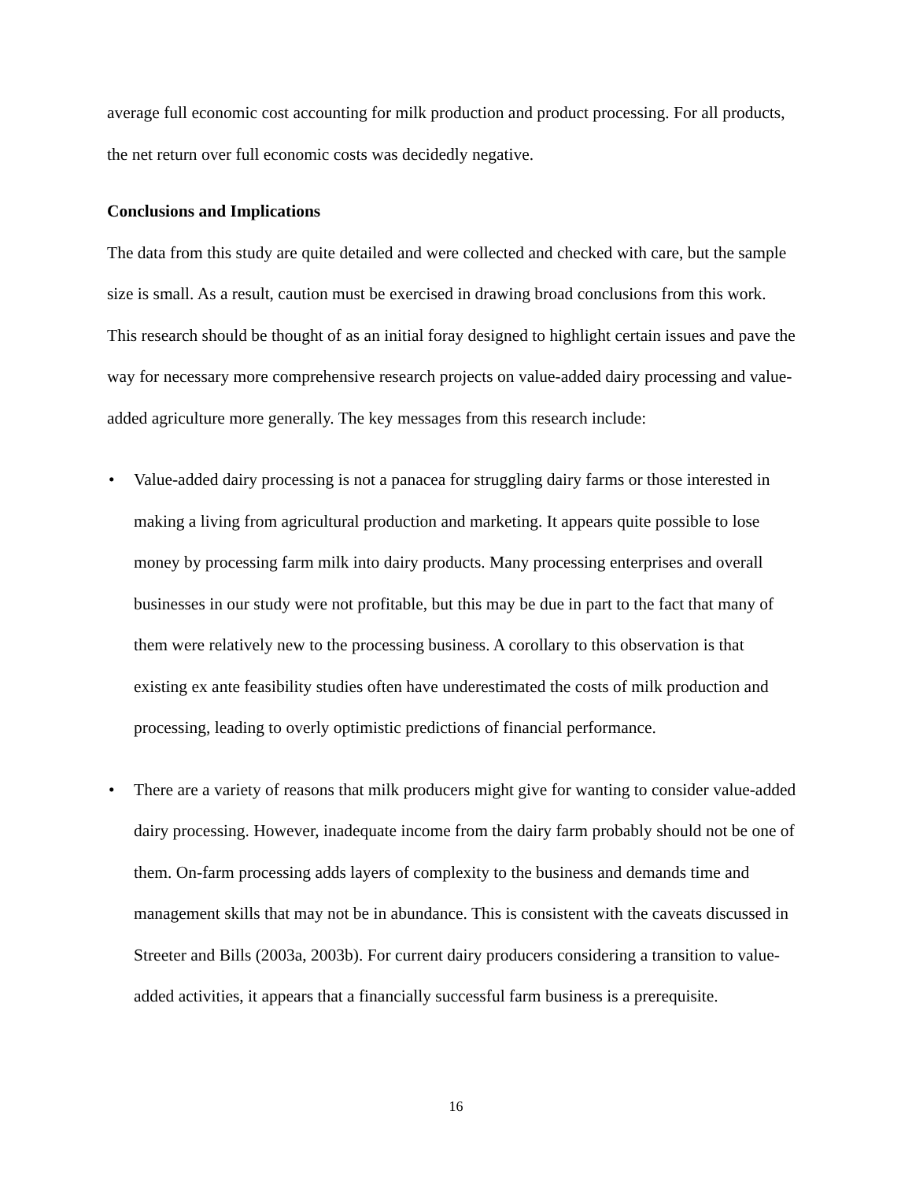average full economic cost accounting for milk production and product processing. For all products, the net return over full economic costs was decidedly negative.
Conclusions and Implications
The data from this study are quite detailed and were collected and checked with care, but the sample size is small. As a result, caution must be exercised in drawing broad conclusions from this work. This research should be thought of as an initial foray designed to highlight certain issues and pave the way for necessary more comprehensive research projects on value-added dairy processing and value-added agriculture more generally. The key messages from this research include:
• Value-added dairy processing is not a panacea for struggling dairy farms or those interested in making a living from agricultural production and marketing. It appears quite possible to lose money by processing farm milk into dairy products. Many processing enterprises and overall businesses in our study were not profitable, but this may be due in part to the fact that many of them were relatively new to the processing business. A corollary to this observation is that existing ex ante feasibility studies often have underestimated the costs of milk production and processing, leading to overly optimistic predictions of financial performance.
• There are a variety of reasons that milk producers might give for wanting to consider value-added dairy processing. However, inadequate income from the dairy farm probably should not be one of them. On-farm processing adds layers of complexity to the business and demands time and management skills that may not be in abundance. This is consistent with the caveats discussed in Streeter and Bills (2003a, 2003b). For current dairy producers considering a transition to value-added activities, it appears that a financially successful farm business is a prerequisite.
16